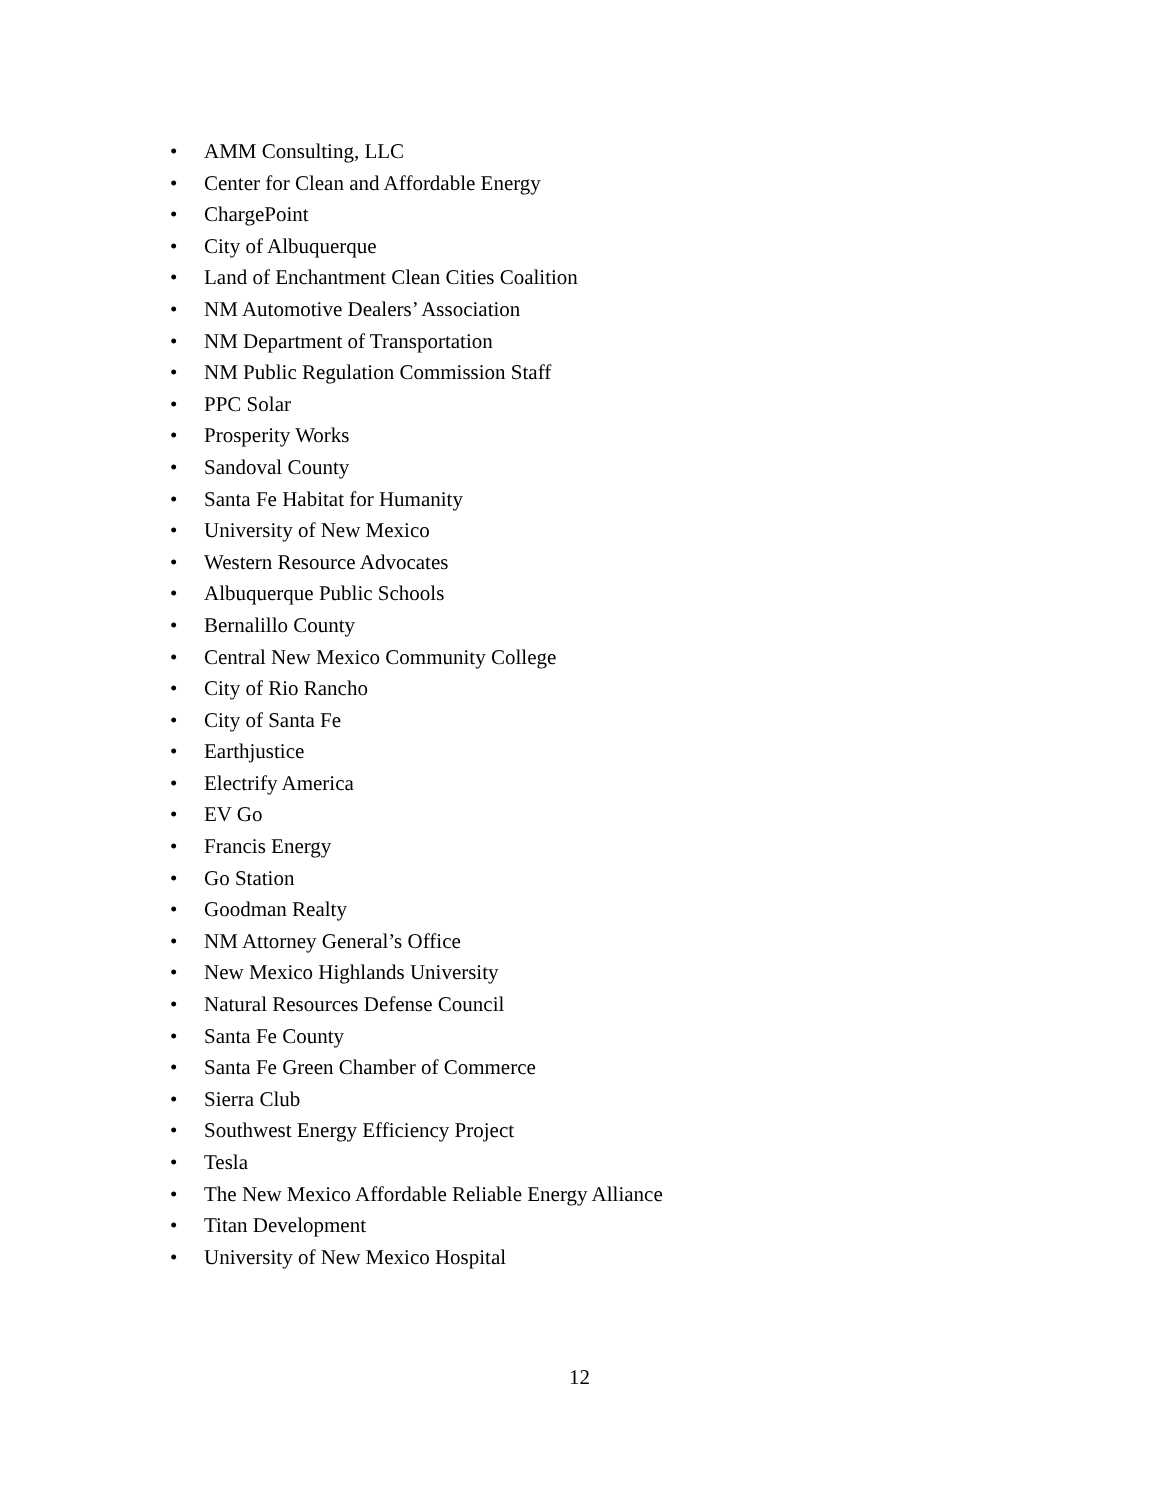• AMM Consulting, LLC
• Center for Clean and Affordable Energy
• ChargePoint
• City of Albuquerque
• Land of Enchantment Clean Cities Coalition
• NM Automotive Dealers’ Association
• NM Department of Transportation
• NM Public Regulation Commission Staff
• PPC Solar
• Prosperity Works
• Sandoval County
• Santa Fe Habitat for Humanity
• University of New Mexico
• Western Resource Advocates
• Albuquerque Public Schools
• Bernalillo County
• Central New Mexico Community College
• City of Rio Rancho
• City of Santa Fe
• Earthjustice
• Electrify America
• EV Go
• Francis Energy
• Go Station
• Goodman Realty
• NM Attorney General’s Office
• New Mexico Highlands University
• Natural Resources Defense Council
• Santa Fe County
• Santa Fe Green Chamber of Commerce
• Sierra Club
• Southwest Energy Efficiency Project
• Tesla
• The New Mexico Affordable Reliable Energy Alliance
• Titan Development
• University of New Mexico Hospital
12